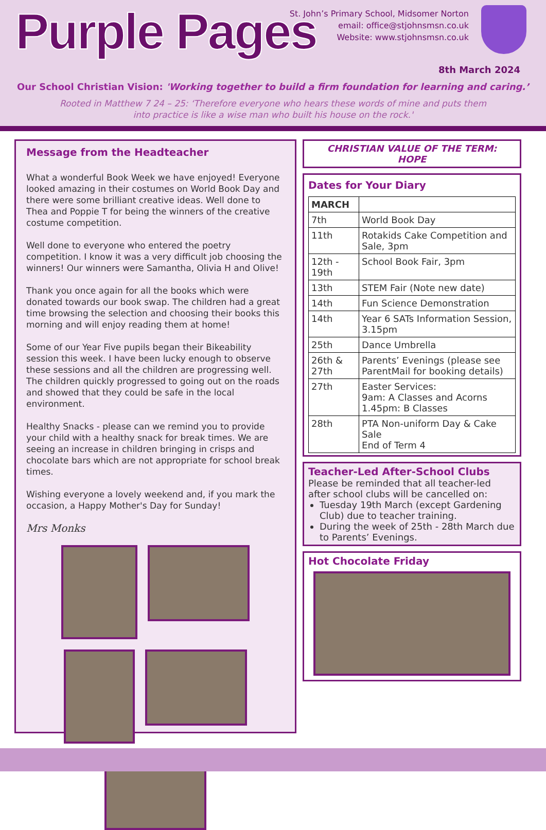Purple Pages
St. John’s Primary School, Midsomer Norton
email: office@stjohnsmsn.co.uk
Website: www.stjohnsmsn.co.uk
8th March 2024
Our School Christian Vision: 'Working together to build a firm foundation for learning and caring.’
Rooted in Matthew 7 24 – 25: ‘Therefore everyone who hears these words of mine and puts them
into practice is like a wise man who built his house on the rock.'
Message from the Headteacher
What a wonderful Book Week we have enjoyed! Everyone looked amazing in their costumes on World Book Day and there were some brilliant creative ideas. Well done to Thea and Poppie T for being the winners of the creative costume competition.
Well done to everyone who entered the poetry competition. I know it was a very difficult job choosing the winners! Our winners were Samantha, Olivia H and Olive!
Thank you once again for all the books which were donated towards our book swap. The children had a great time browsing the selection and choosing their books this morning and will enjoy reading them at home!
Some of our Year Five pupils began their Bikeability session this week. I have been lucky enough to observe these sessions and all the children are progressing well. The children quickly progressed to going out on the roads and showed that they could be safe in the local environment.
Healthy Snacks - please can we remind you to provide your child with a healthy snack for break times. We are seeing an increase in children bringing in crisps and chocolate bars which are not appropriate for school break times.
Wishing everyone a lovely weekend and, if you mark the occasion, a Happy Mother's Day for Sunday!
Mrs Monks
CHRISTIAN VALUE OF THE TERM:
HOPE
Dates for Your Diary
| MARCH | |
| --- | --- |
| 7th | World Book Day |
| 11th | Rotakids Cake Competition and Sale, 3pm |
| 12th - 19th | School Book Fair, 3pm |
| 13th | STEM Fair (Note new date) |
| 14th | Fun Science Demonstration |
| 14th | Year 6 SATs Information Session, 3.15pm |
| 25th | Dance Umbrella |
| 26th & 27th | Parents’ Evenings (please see ParentMail for booking details) |
| 27th | Easter Services: 9am: A Classes and Acorns 1.45pm: B Classes |
| 28th | PTA Non-uniform Day & Cake Sale End of Term 4 |
Teacher-Led After-School Clubs
Please be reminded that all teacher-led after school clubs will be cancelled on:
Tuesday 19th March (except Gardening Club) due to teacher training.
During the week of 25th - 28th March due to Parents’ Evenings.
Hot Chocolate Friday